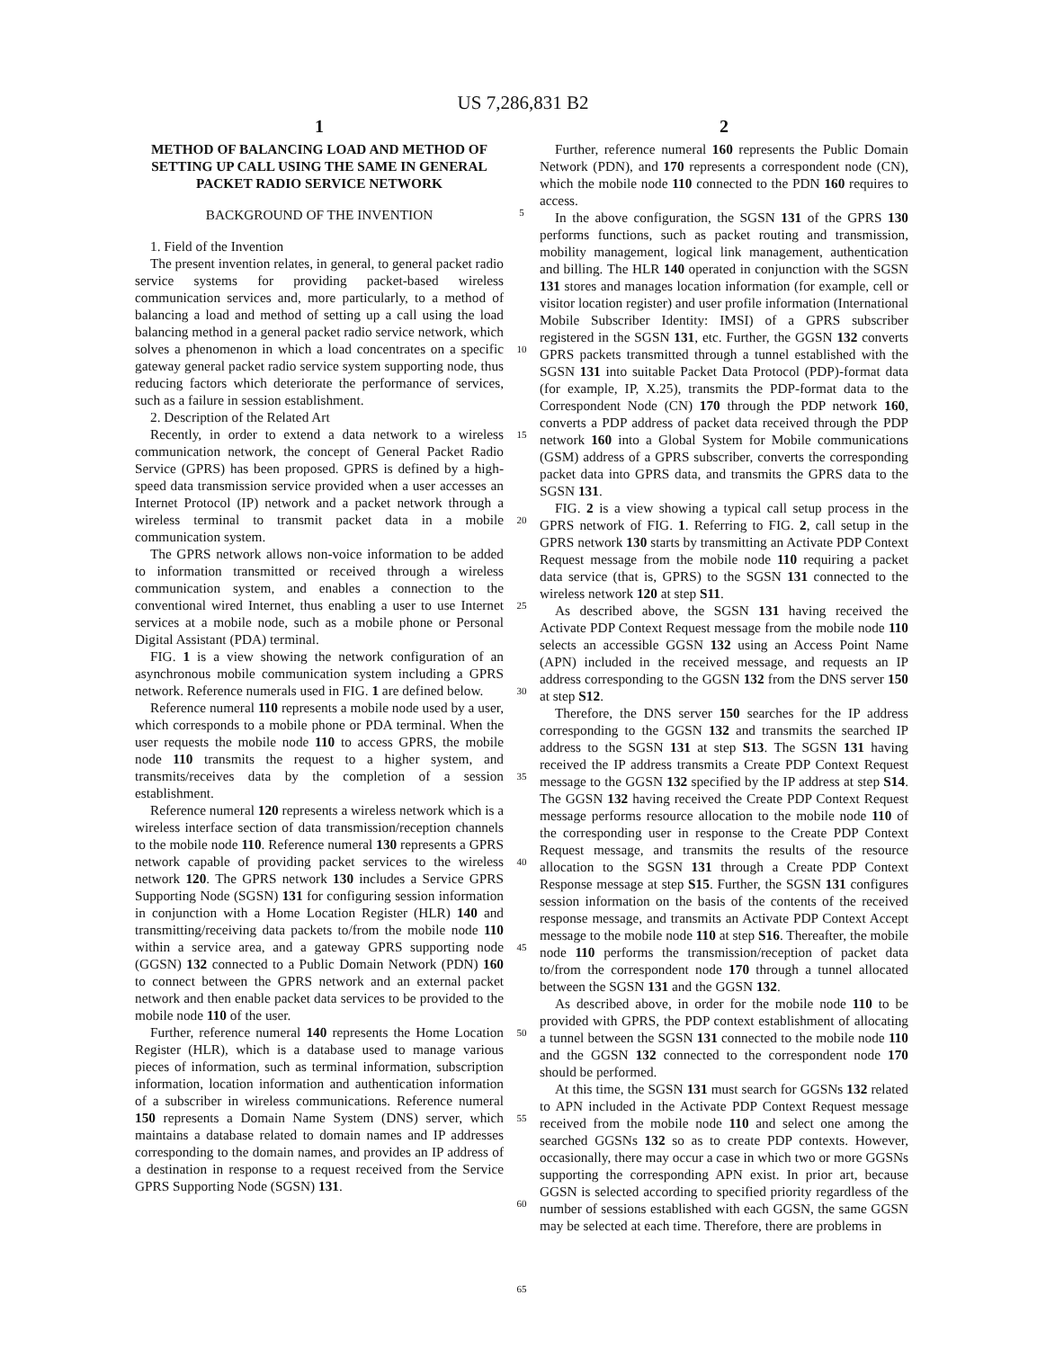US 7,286,831 B2
1
METHOD OF BALANCING LOAD AND METHOD OF SETTING UP CALL USING THE SAME IN GENERAL PACKET RADIO SERVICE NETWORK
BACKGROUND OF THE INVENTION
1. Field of the Invention
The present invention relates, in general, to general packet radio service systems for providing packet-based wireless communication services and, more particularly, to a method of balancing a load and method of setting up a call using the load balancing method in a general packet radio service network, which solves a phenomenon in which a load concentrates on a specific gateway general packet radio service system supporting node, thus reducing factors which deteriorate the performance of services, such as a failure in session establishment.
2. Description of the Related Art
Recently, in order to extend a data network to a wireless communication network, the concept of General Packet Radio Service (GPRS) has been proposed. GPRS is defined by a high-speed data transmission service provided when a user accesses an Internet Protocol (IP) network and a packet network through a wireless terminal to transmit packet data in a mobile communication system.
The GPRS network allows non-voice information to be added to information transmitted or received through a wireless communication system, and enables a connection to the conventional wired Internet, thus enabling a user to use Internet services at a mobile node, such as a mobile phone or Personal Digital Assistant (PDA) terminal.
FIG. 1 is a view showing the network configuration of an asynchronous mobile communication system including a GPRS network. Reference numerals used in FIG. 1 are defined below.
Reference numeral 110 represents a mobile node used by a user, which corresponds to a mobile phone or PDA terminal. When the user requests the mobile node 110 to access GPRS, the mobile node 110 transmits the request to a higher system, and transmits/receives data by the completion of a session establishment.
Reference numeral 120 represents a wireless network which is a wireless interface section of data transmission/reception channels to the mobile node 110. Reference numeral 130 represents a GPRS network capable of providing packet services to the wireless network 120. The GPRS network 130 includes a Service GPRS Supporting Node (SGSN) 131 for configuring session information in conjunction with a Home Location Register (HLR) 140 and transmitting/receiving data packets to/from the mobile node 110 within a service area, and a gateway GPRS supporting node (GGSN) 132 connected to a Public Domain Network (PDN) 160 to connect between the GPRS network and an external packet network and then enable packet data services to be provided to the mobile node 110 of the user.
Further, reference numeral 140 represents the Home Location Register (HLR), which is a database used to manage various pieces of information, such as terminal information, subscription information, location information and authentication information of a subscriber in wireless communications. Reference numeral 150 represents a Domain Name System (DNS) server, which maintains a database related to domain names and IP addresses corresponding to the domain names, and provides an IP address of a destination in response to a request received from the Service GPRS Supporting Node (SGSN) 131.
5
10
15
20
25
30
35
40
45
50
55
60
65
2
Further, reference numeral 160 represents the Public Domain Network (PDN), and 170 represents a correspondent node (CN), which the mobile node 110 connected to the PDN 160 requires to access.
In the above configuration, the SGSN 131 of the GPRS 130 performs functions, such as packet routing and transmission, mobility management, logical link management, authentication and billing. The HLR 140 operated in conjunction with the SGSN 131 stores and manages location information (for example, cell or visitor location register) and user profile information (International Mobile Subscriber Identity: IMSI) of a GPRS subscriber registered in the SGSN 131, etc. Further, the GGSN 132 converts GPRS packets transmitted through a tunnel established with the SGSN 131 into suitable Packet Data Protocol (PDP)-format data (for example, IP, X.25), transmits the PDP-format data to the Correspondent Node (CN) 170 through the PDP network 160, converts a PDP address of packet data received through the PDP network 160 into a Global System for Mobile communications (GSM) address of a GPRS subscriber, converts the corresponding packet data into GPRS data, and transmits the GPRS data to the SGSN 131.
FIG. 2 is a view showing a typical call setup process in the GPRS network of FIG. 1. Referring to FIG. 2, call setup in the GPRS network 130 starts by transmitting an Activate PDP Context Request message from the mobile node 110 requiring a packet data service (that is, GPRS) to the SGSN 131 connected to the wireless network 120 at step S11.
As described above, the SGSN 131 having received the Activate PDP Context Request message from the mobile node 110 selects an accessible GGSN 132 using an Access Point Name (APN) included in the received message, and requests an IP address corresponding to the GGSN 132 from the DNS server 150 at step S12.
Therefore, the DNS server 150 searches for the IP address corresponding to the GGSN 132 and transmits the searched IP address to the SGSN 131 at step S13. The SGSN 131 having received the IP address transmits a Create PDP Context Request message to the GGSN 132 specified by the IP address at step S14. The GGSN 132 having received the Create PDP Context Request message performs resource allocation to the mobile node 110 of the corresponding user in response to the Create PDP Context Request message, and transmits the results of the resource allocation to the SGSN 131 through a Create PDP Context Response message at step S15. Further, the SGSN 131 configures session information on the basis of the contents of the received response message, and transmits an Activate PDP Context Accept message to the mobile node 110 at step S16. Thereafter, the mobile node 110 performs the transmission/reception of packet data to/from the correspondent node 170 through a tunnel allocated between the SGSN 131 and the GGSN 132.
As described above, in order for the mobile node 110 to be provided with GPRS, the PDP context establishment of allocating a tunnel between the SGSN 131 connected to the mobile node 110 and the GGSN 132 connected to the correspondent node 170 should be performed.
At this time, the SGSN 131 must search for GGSNs 132 related to APN included in the Activate PDP Context Request message received from the mobile node 110 and select one among the searched GGSNs 132 so as to create PDP contexts. However, occasionally, there may occur a case in which two or more GGSNs supporting the corresponding APN exist. In prior art, because GGSN is selected according to specified priority regardless of the number of sessions established with each GGSN, the same GGSN may be selected at each time. Therefore, there are problems in